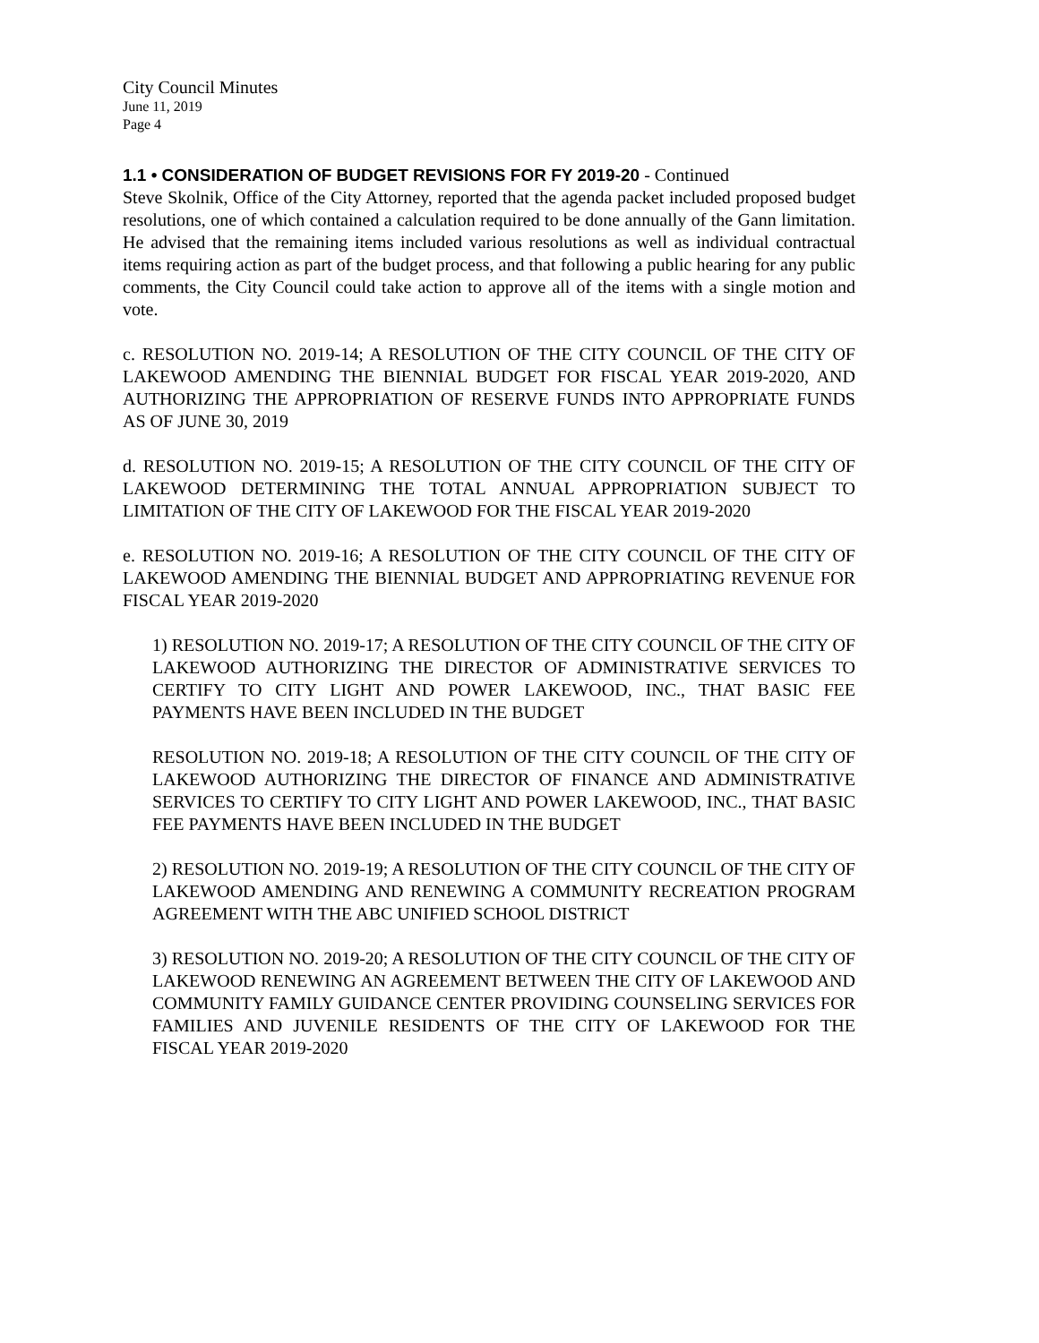City Council Minutes
June 11, 2019
Page 4
1.1 • CONSIDERATION OF BUDGET REVISIONS FOR FY 2019-20 - Continued
Steve Skolnik, Office of the City Attorney, reported that the agenda packet included proposed budget resolutions, one of which contained a calculation required to be done annually of the Gann limitation. He advised that the remaining items included various resolutions as well as individual contractual items requiring action as part of the budget process, and that following a public hearing for any public comments, the City Council could take action to approve all of the items with a single motion and vote.
c. RESOLUTION NO. 2019-14; A RESOLUTION OF THE CITY COUNCIL OF THE CITY OF LAKEWOOD AMENDING THE BIENNIAL BUDGET FOR FISCAL YEAR 2019-2020, AND AUTHORIZING THE APPROPRIATION OF RESERVE FUNDS INTO APPROPRIATE FUNDS AS OF JUNE 30, 2019
d. RESOLUTION NO. 2019-15; A RESOLUTION OF THE CITY COUNCIL OF THE CITY OF LAKEWOOD DETERMINING THE TOTAL ANNUAL APPROPRIATION SUBJECT TO LIMITATION OF THE CITY OF LAKEWOOD FOR THE FISCAL YEAR 2019-2020
e. RESOLUTION NO. 2019-16; A RESOLUTION OF THE CITY COUNCIL OF THE CITY OF LAKEWOOD AMENDING THE BIENNIAL BUDGET AND APPROPRIATING REVENUE FOR FISCAL YEAR 2019-2020
1) RESOLUTION NO. 2019-17; A RESOLUTION OF THE CITY COUNCIL OF THE CITY OF LAKEWOOD AUTHORIZING THE DIRECTOR OF ADMINISTRATIVE SERVICES TO CERTIFY TO CITY LIGHT AND POWER LAKEWOOD, INC., THAT BASIC FEE PAYMENTS HAVE BEEN INCLUDED IN THE BUDGET
RESOLUTION NO. 2019-18; A RESOLUTION OF THE CITY COUNCIL OF THE CITY OF LAKEWOOD AUTHORIZING THE DIRECTOR OF FINANCE AND ADMINISTRATIVE SERVICES TO CERTIFY TO CITY LIGHT AND POWER LAKEWOOD, INC., THAT BASIC FEE PAYMENTS HAVE BEEN INCLUDED IN THE BUDGET
2) RESOLUTION NO. 2019-19; A RESOLUTION OF THE CITY COUNCIL OF THE CITY OF LAKEWOOD AMENDING AND RENEWING A COMMUNITY RECREATION PROGRAM AGREEMENT WITH THE ABC UNIFIED SCHOOL DISTRICT
3) RESOLUTION NO. 2019-20; A RESOLUTION OF THE CITY COUNCIL OF THE CITY OF LAKEWOOD RENEWING AN AGREEMENT BETWEEN THE CITY OF LAKEWOOD AND COMMUNITY FAMILY GUIDANCE CENTER PROVIDING COUNSELING SERVICES FOR FAMILIES AND JUVENILE RESIDENTS OF THE CITY OF LAKEWOOD FOR THE FISCAL YEAR 2019-2020